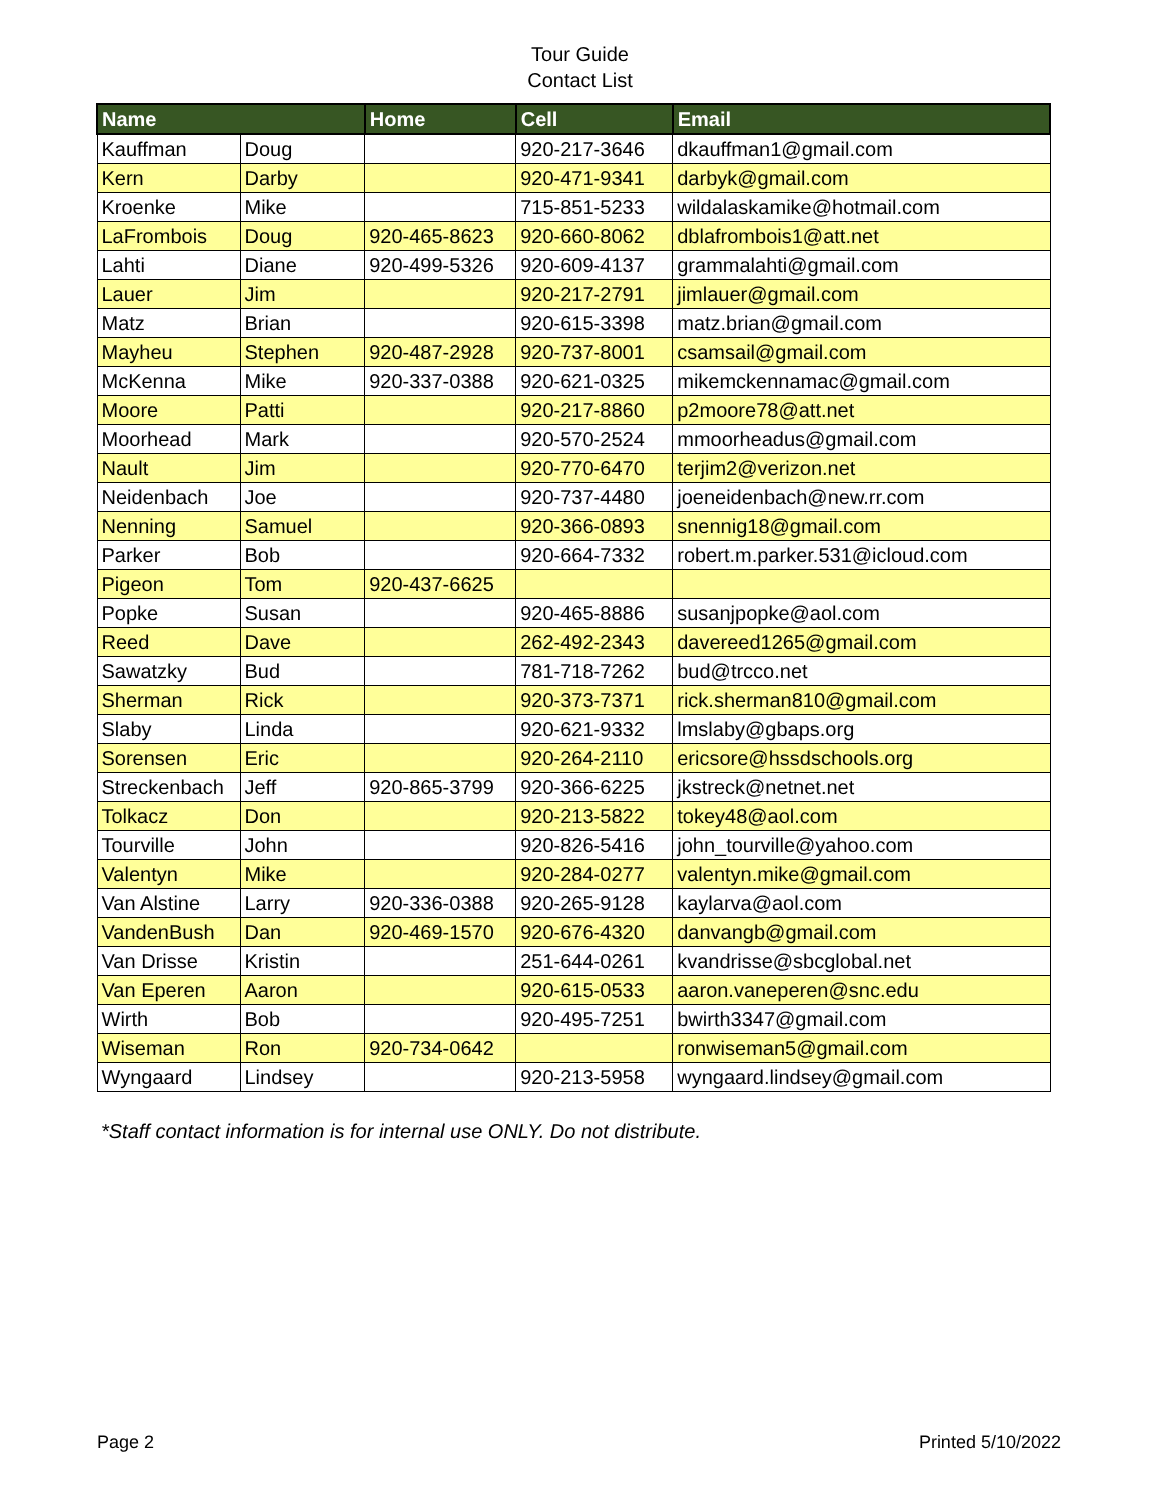Tour Guide
Contact List
| Name | | Home | Cell | Email |
| --- | --- | --- | --- | --- |
| Kauffman | Doug | | 920-217-3646 | dkauffman1@gmail.com |
| Kern | Darby | | 920-471-9341 | darbyk@gmail.com |
| Kroenke | Mike | | 715-851-5233 | wildalaskamike@hotmail.com |
| LaFrombois | Doug | 920-465-8623 | 920-660-8062 | dblafrombois1@att.net |
| Lahti | Diane | 920-499-5326 | 920-609-4137 | grammalahti@gmail.com |
| Lauer | Jim | | 920-217-2791 | jimlauer@gmail.com |
| Matz | Brian | | 920-615-3398 | matz.brian@gmail.com |
| Mayheu | Stephen | 920-487-2928 | 920-737-8001 | csamsail@gmail.com |
| McKenna | Mike | 920-337-0388 | 920-621-0325 | mikemckennamac@gmail.com |
| Moore | Patti | | 920-217-8860 | p2moore78@att.net |
| Moorhead | Mark | | 920-570-2524 | mmoorheadus@gmail.com |
| Nault | Jim | | 920-770-6470 | terjim2@verizon.net |
| Neidenbach | Joe | | 920-737-4480 | joeneidenbach@new.rr.com |
| Nenning | Samuel | | 920-366-0893 | snennig18@gmail.com |
| Parker | Bob | | 920-664-7332 | robert.m.parker.531@icloud.com |
| Pigeon | Tom | 920-437-6625 | | |
| Popke | Susan | | 920-465-8886 | susanjpopke@aol.com |
| Reed | Dave | | 262-492-2343 | davereed1265@gmail.com |
| Sawatzky | Bud | | 781-718-7262 | bud@trcco.net |
| Sherman | Rick | | 920-373-7371 | rick.sherman810@gmail.com |
| Slaby | Linda | | 920-621-9332 | lmslaby@gbaps.org |
| Sorensen | Eric | | 920-264-2110 | ericsore@hssdschools.org |
| Streckenbach | Jeff | 920-865-3799 | 920-366-6225 | jkstreck@netnet.net |
| Tolkacz | Don | | 920-213-5822 | tokey48@aol.com |
| Tourville | John | | 920-826-5416 | john_tourville@yahoo.com |
| Valentyn | Mike | | 920-284-0277 | valentyn.mike@gmail.com |
| Van Alstine | Larry | 920-336-0388 | 920-265-9128 | kaylarva@aol.com |
| VandenBush | Dan | 920-469-1570 | 920-676-4320 | danvangb@gmail.com |
| Van Drisse | Kristin | | 251-644-0261 | kvandrisse@sbcglobal.net |
| Van Eperen | Aaron | | 920-615-0533 | aaron.vaneperen@snc.edu |
| Wirth | Bob | | 920-495-7251 | bwirth3347@gmail.com |
| Wiseman | Ron | 920-734-0642 | | ronwiseman5@gmail.com |
| Wyngaard | Lindsey | | 920-213-5958 | wyngaard.lindsey@gmail.com |
*Staff contact information is for internal use ONLY. Do not distribute.
Page 2 Printed 5/10/2022